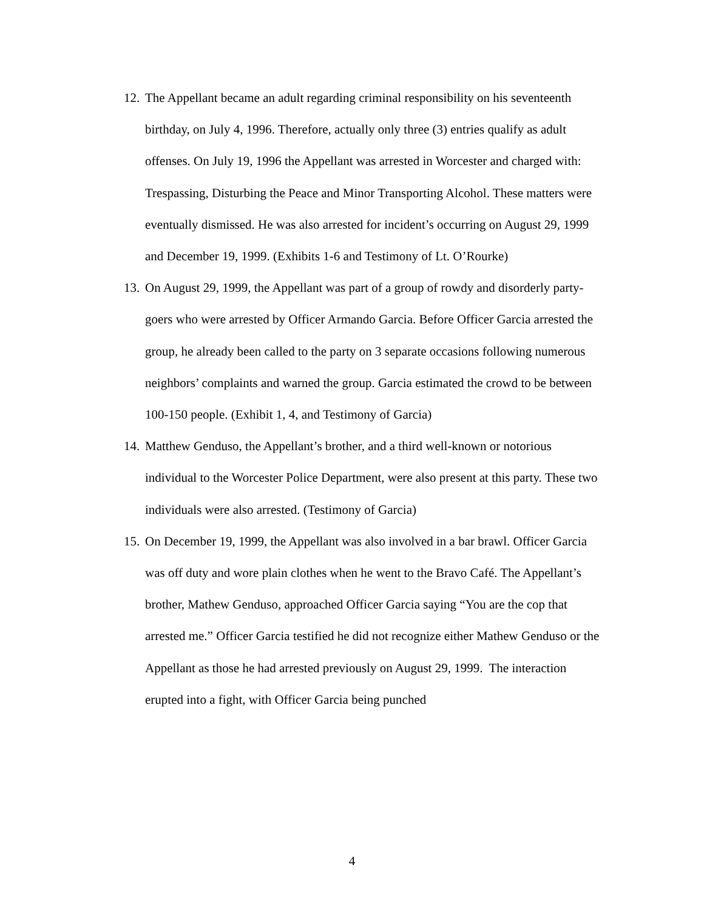12. The Appellant became an adult regarding criminal responsibility on his seventeenth birthday, on July 4, 1996. Therefore, actually only three (3) entries qualify as adult offenses. On July 19, 1996 the Appellant was arrested in Worcester and charged with: Trespassing, Disturbing the Peace and Minor Transporting Alcohol. These matters were eventually dismissed. He was also arrested for incident’s occurring on August 29, 1999 and December 19, 1999. (Exhibits 1-6 and Testimony of Lt. O’Rourke)
13. On August 29, 1999, the Appellant was part of a group of rowdy and disorderly party-goers who were arrested by Officer Armando Garcia. Before Officer Garcia arrested the group, he already been called to the party on 3 separate occasions following numerous neighbors’ complaints and warned the group. Garcia estimated the crowd to be between 100-150 people. (Exhibit 1, 4, and Testimony of Garcia)
14. Matthew Genduso, the Appellant’s brother, and a third well-known or notorious individual to the Worcester Police Department, were also present at this party. These two individuals were also arrested. (Testimony of Garcia)
15. On December 19, 1999, the Appellant was also involved in a bar brawl. Officer Garcia was off duty and wore plain clothes when he went to the Bravo Café. The Appellant’s brother, Mathew Genduso, approached Officer Garcia saying “You are the cop that arrested me.” Officer Garcia testified he did not recognize either Mathew Genduso or the Appellant as those he had arrested previously on August 29, 1999. The interaction erupted into a fight, with Officer Garcia being punched
4